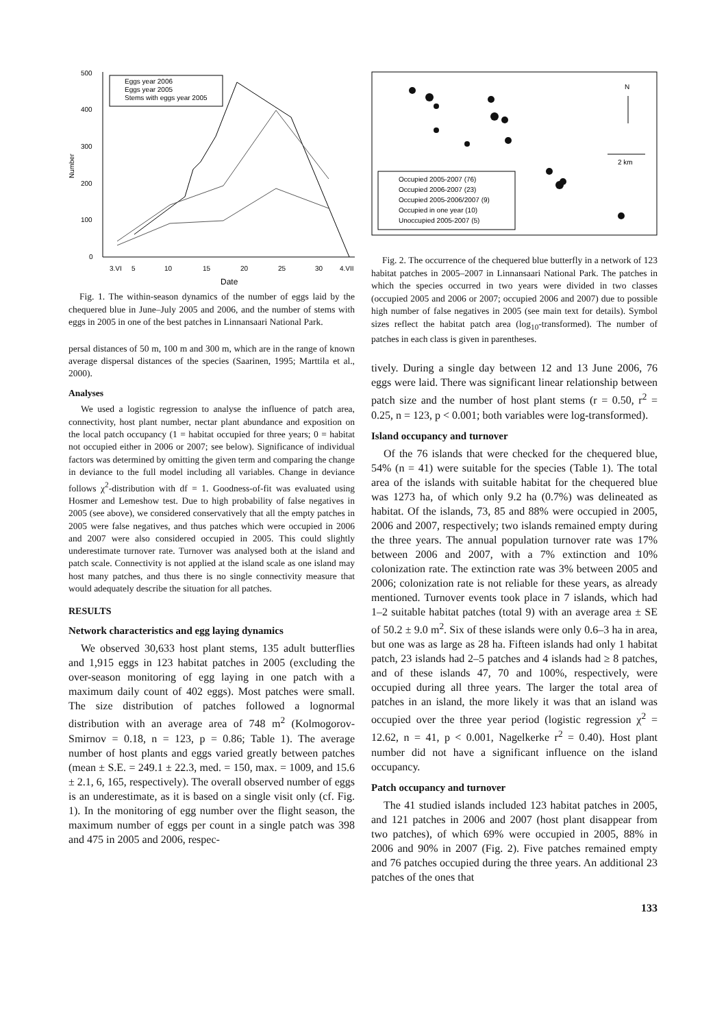500
400
300
200
100
0
Number
3.VI
5
10
15
20
25
30
4.VII
Date
Eggs year 2006
Eggs year 2005
Stems with eggs year 2005
Fig. 1. The within-season dynamics of the number of eggs laid by the chequered blue in June–July 2005 and 2006, and the number of stems with eggs in 2005 in one of the best patches in Linnansaari National Park.
persal distances of 50 m, 100 m and 300 m, which are in the range of known average dispersal distances of the species (Saarinen, 1995; Marttila et al., 2000).
Analyses
We used a logistic regression to analyse the influence of patch area, connectivity, host plant number, nectar plant abundance and exposition on the local patch occupancy (1 = habitat occupied for three years; 0 = habitat not occupied either in 2006 or 2007; see below). Significance of individual factors was determined by omitting the given term and comparing the change in deviance to the full model including all variables. Change in deviance follows χ<sup>2</sup>-distribution with df = 1. Goodness-of-fit was evaluated using Hosmer and Lemeshow test. Due to high probability of false negatives in 2005 (see above), we considered conservatively that all the empty patches in 2005 were false negatives, and thus patches which were occupied in 2006 and 2007 were also considered occupied in 2005. This could slightly underestimate turnover rate. Turnover was analysed both at the island and patch scale. Connectivity is not applied at the island scale as one island may host many patches, and thus there is no single connectivity measure that would adequately describe the situation for all patches.
RESULTS
Network characteristics and egg laying dynamics
We observed 30,633 host plant stems, 135 adult butterflies and 1,915 eggs in 123 habitat patches in 2005 (excluding the over-season monitoring of egg laying in one patch with a maximum daily count of 402 eggs). Most patches were small. The size distribution of patches followed a lognormal distribution with an average area of 748 m<sup>2</sup> (Kolmogorov-Smirnov = 0.18, n = 123, p = 0.86; Table 1). The average number of host plants and eggs varied greatly between patches (mean ± S.E. = 249.1 ± 22.3, med. = 150, max. = 1009, and 15.6 ± 2.1, 6, 165, respectively). The overall observed number of eggs is an underestimate, as it is based on a single visit only (cf. Fig. 1). In the monitoring of egg number over the flight season, the maximum number of eggs per count in a single patch was 398 and 475 in 2005 and 2006, respec-
N
2 km
Occupied 2005-2007 (76)
Occupied 2006-2007 (23)
Occupied 2005-2006/2007 (9)
Occupied in one year (10)
Unoccupied 2005-2007 (5)
Fig. 2. The occurrence of the chequered blue butterfly in a network of 123 habitat patches in 2005–2007 in Linnansaari National Park. The patches in which the species occurred in two years were divided in two classes (occupied 2005 and 2006 or 2007; occupied 2006 and 2007) due to possible high number of false negatives in 2005 (see main text for details). Symbol sizes reflect the habitat patch area (log<sub>10</sub>-transformed). The number of patches in each class is given in parentheses.
tively. During a single day between 12 and 13 June 2006, 76 eggs were laid. There was significant linear relationship between patch size and the number of host plant stems (r = 0.50, r<sup>2</sup> = 0.25, n = 123, p < 0.001; both variables were log-transformed).
Island occupancy and turnover
Of the 76 islands that were checked for the chequered blue, 54% (n = 41) were suitable for the species (Table 1). The total area of the islands with suitable habitat for the chequered blue was 1273 ha, of which only 9.2 ha (0.7%) was delineated as habitat. Of the islands, 73, 85 and 88% were occupied in 2005, 2006 and 2007, respectively; two islands remained empty during the three years. The annual population turnover rate was 17% between 2006 and 2007, with a 7% extinction and 10% colonization rate. The extinction rate was 3% between 2005 and 2006; colonization rate is not reliable for these years, as already mentioned. Turnover events took place in 7 islands, which had 1–2 suitable habitat patches (total 9) with an average area ± SE of 50.2 ± 9.0 m<sup>2</sup>. Six of these islands were only 0.6–3 ha in area, but one was as large as 28 ha. Fifteen islands had only 1 habitat patch, 23 islands had 2–5 patches and 4 islands had ≥ 8 patches, and of these islands 47, 70 and 100%, respectively, were occupied during all three years. The larger the total area of patches in an island, the more likely it was that an island was occupied over the three year period (logistic regression χ<sup>2</sup> = 12.62, n = 41, p < 0.001, Nagelkerke r<sup>2</sup> = 0.40). Host plant number did not have a significant influence on the island occupancy.
Patch occupancy and turnover
The 41 studied islands included 123 habitat patches in 2005, and 121 patches in 2006 and 2007 (host plant disappear from two patches), of which 69% were occupied in 2005, 88% in 2006 and 90% in 2007 (Fig. 2). Five patches remained empty and 76 patches occupied during the three years. An additional 23 patches of the ones that
133